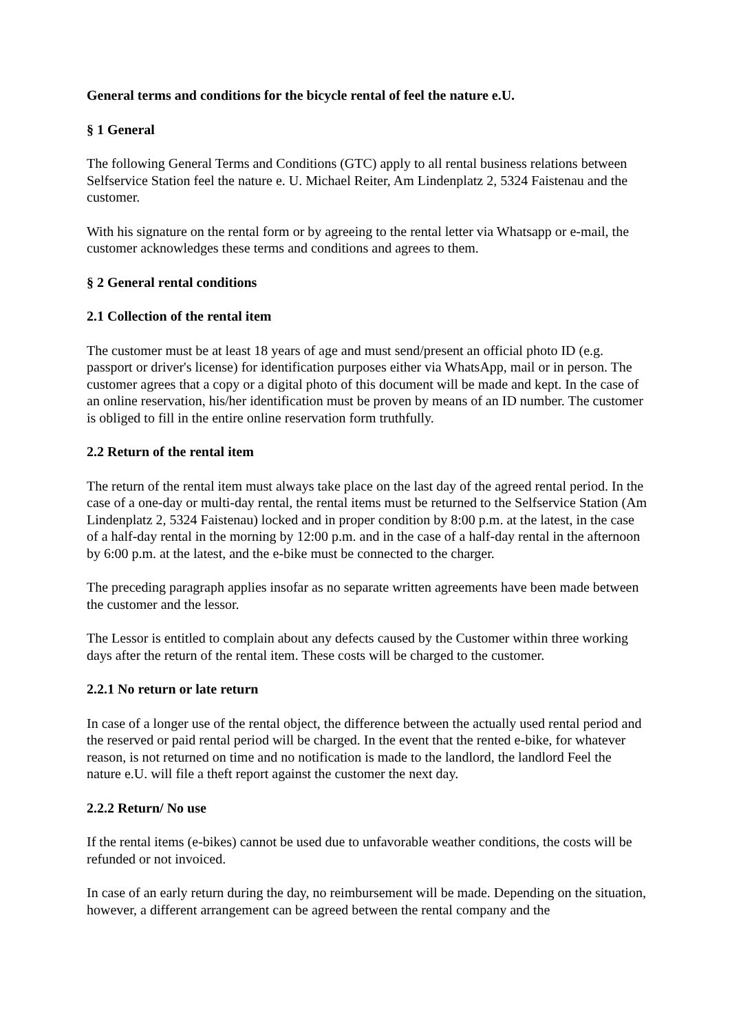General terms and conditions for the bicycle rental of feel the nature e.U.
§ 1 General
The following General Terms and Conditions (GTC) apply to all rental business relations between Selfservice Station feel the nature e. U. Michael Reiter, Am Lindenplatz 2, 5324 Faistenau and the customer.
With his signature on the rental form or by agreeing to the rental letter via Whatsapp or e-mail, the customer acknowledges these terms and conditions and agrees to them.
§ 2 General rental conditions
2.1 Collection of the rental item
The customer must be at least 18 years of age and must send/present an official photo ID (e.g. passport or driver's license) for identification purposes either via WhatsApp, mail or in person. The customer agrees that a copy or a digital photo of this document will be made and kept. In the case of an online reservation, his/her identification must be proven by means of an ID number. The customer is obliged to fill in the entire online reservation form truthfully.
2.2 Return of the rental item
The return of the rental item must always take place on the last day of the agreed rental period. In the case of a one-day or multi-day rental, the rental items must be returned to the Selfservice Station (Am Lindenplatz 2, 5324 Faistenau) locked and in proper condition by 8:00 p.m. at the latest, in the case of a half-day rental in the morning by 12:00 p.m. and in the case of a half-day rental in the afternoon by 6:00 p.m. at the latest, and the e-bike must be connected to the charger.
The preceding paragraph applies insofar as no separate written agreements have been made between the customer and the lessor.
The Lessor is entitled to complain about any defects caused by the Customer within three working days after the return of the rental item. These costs will be charged to the customer.
2.2.1 No return or late return
In case of a longer use of the rental object, the difference between the actually used rental period and the reserved or paid rental period will be charged. In the event that the rented e-bike, for whatever reason, is not returned on time and no notification is made to the landlord, the landlord Feel the nature e.U. will file a theft report against the customer the next day.
2.2.2 Return/ No use
If the rental items (e-bikes) cannot be used due to unfavorable weather conditions, the costs will be refunded or not invoiced.
In case of an early return during the day, no reimbursement will be made. Depending on the situation, however, a different arrangement can be agreed between the rental company and the